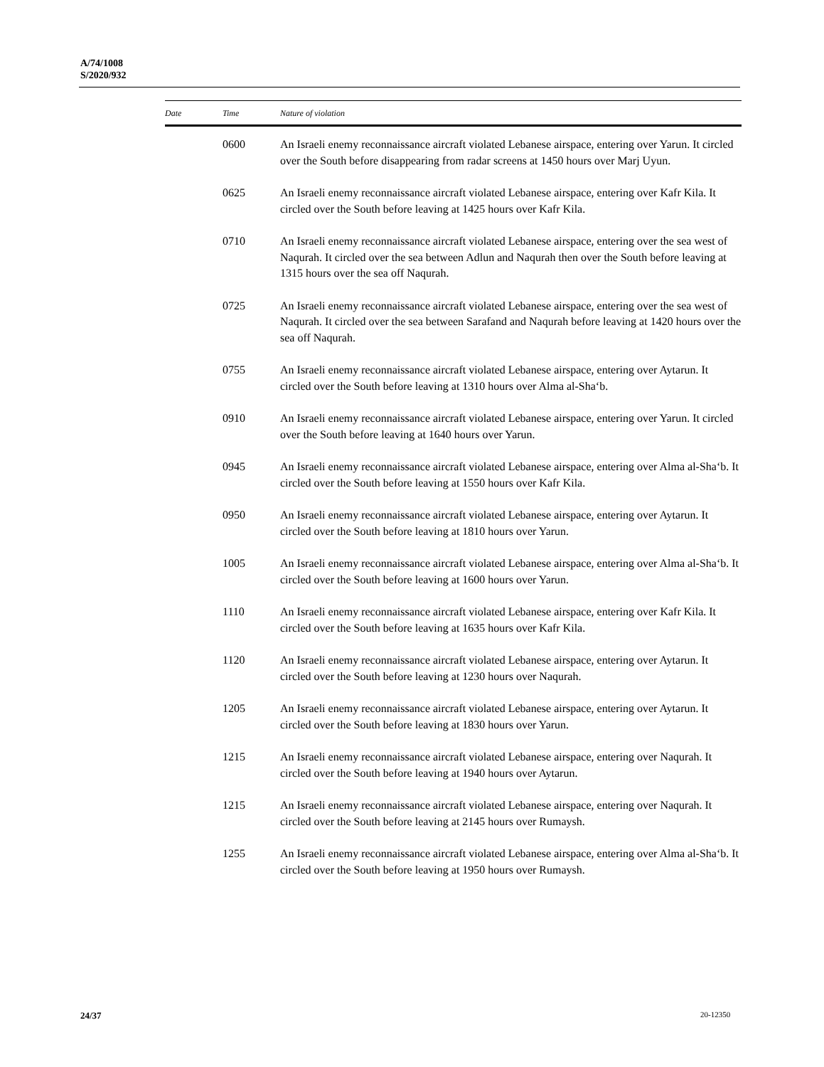A/74/1008
S/2020/932
| Date | Time | Nature of violation |
| --- | --- | --- |
| | 0600 | An Israeli enemy reconnaissance aircraft violated Lebanese airspace, entering over Yarun. It circled over the South before disappearing from radar screens at 1450 hours over Marj Uyun. |
| | 0625 | An Israeli enemy reconnaissance aircraft violated Lebanese airspace, entering over Kafr Kila. It circled over the South before leaving at 1425 hours over Kafr Kila. |
| | 0710 | An Israeli enemy reconnaissance aircraft violated Lebanese airspace, entering over the sea west of Naqurah. It circled over the sea between Adlun and Naqurah then over the South before leaving at 1315 hours over the sea off Naqurah. |
| | 0725 | An Israeli enemy reconnaissance aircraft violated Lebanese airspace, entering over the sea west of Naqurah. It circled over the sea between Sarafand and Naqurah before leaving at 1420 hours over the sea off Naqurah. |
| | 0755 | An Israeli enemy reconnaissance aircraft violated Lebanese airspace, entering over Aytarun. It circled over the South before leaving at 1310 hours over Alma al-Sha‘b. |
| | 0910 | An Israeli enemy reconnaissance aircraft violated Lebanese airspace, entering over Yarun. It circled over the South before leaving at 1640 hours over Yarun. |
| | 0945 | An Israeli enemy reconnaissance aircraft violated Lebanese airspace, entering over Alma al-Sha‘b. It circled over the South before leaving at 1550 hours over Kafr Kila. |
| | 0950 | An Israeli enemy reconnaissance aircraft violated Lebanese airspace, entering over Aytarun. It circled over the South before leaving at 1810 hours over Yarun. |
| | 1005 | An Israeli enemy reconnaissance aircraft violated Lebanese airspace, entering over Alma al-Sha‘b. It circled over the South before leaving at 1600 hours over Yarun. |
| | 1110 | An Israeli enemy reconnaissance aircraft violated Lebanese airspace, entering over Kafr Kila. It circled over the South before leaving at 1635 hours over Kafr Kila. |
| | 1120 | An Israeli enemy reconnaissance aircraft violated Lebanese airspace, entering over Aytarun. It circled over the South before leaving at 1230 hours over Naqurah. |
| | 1205 | An Israeli enemy reconnaissance aircraft violated Lebanese airspace, entering over Aytarun. It circled over the South before leaving at 1830 hours over Yarun. |
| | 1215 | An Israeli enemy reconnaissance aircraft violated Lebanese airspace, entering over Naqurah. It circled over the South before leaving at 1940 hours over Aytarun. |
| | 1215 | An Israeli enemy reconnaissance aircraft violated Lebanese airspace, entering over Naqurah. It circled over the South before leaving at 2145 hours over Rumaysh. |
| | 1255 | An Israeli enemy reconnaissance aircraft violated Lebanese airspace, entering over Alma al-Sha‘b. It circled over the South before leaving at 1950 hours over Rumaysh. |
24/37 20-12350